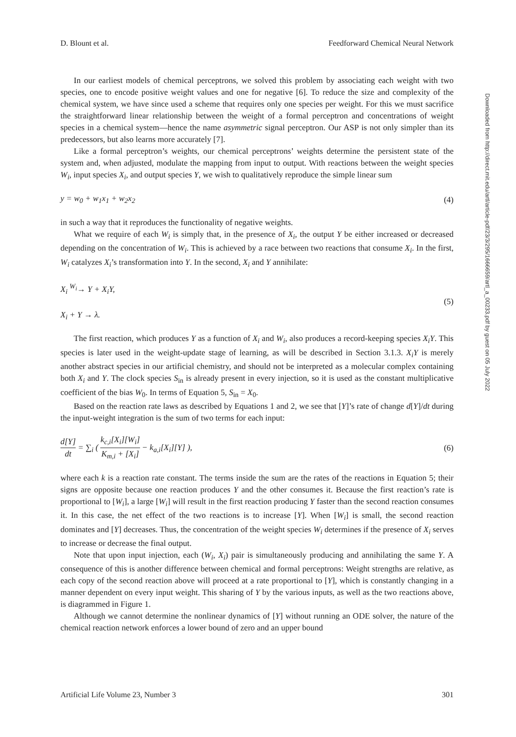D. Blount et al. Feedforward Chemical Neural Network
In our earliest models of chemical perceptrons, we solved this problem by associating each weight with two species, one to encode positive weight values and one for negative [6]. To reduce the size and complexity of the chemical system, we have since used a scheme that requires only one species per weight. For this we must sacrifice the straightforward linear relationship between the weight of a formal perceptron and concentrations of weight species in a chemical system—hence the name asymmetric signal perceptron. Our ASP is not only simpler than its predecessors, but also learns more accurately [7].
Like a formal perceptron’s weights, our chemical perceptrons’ weights determine the persistent state of the system and, when adjusted, modulate the mapping from input to output. With reactions between the weight species W<sub>i</sub>, input species X<sub>i</sub>, and output species Y, we wish to qualitatively reproduce the simple linear sum
y = w<sub>0</sub> + w<sub>1</sub>x<sub>1</sub> + w<sub>2</sub>x<sub>2</sub> (4)
in such a way that it reproduces the functionality of negative weights.
What we require of each W<sub>i</sub> is simply that, in the presence of X<sub>i</sub>, the output Y be either increased or decreased depending on the concentration of W<sub>i</sub>. This is achieved by a race between two reactions that consume X<sub>i</sub>. In the first, W<sub>i</sub> catalyzes X<sub>i</sub>’s transformation into Y. In the second, X<sub>i</sub> and Y annihilate:
X<sub>i</sub> <sup>W<sub>i</sub></sup>→ Y + X<sub>i</sub>Y,
X<sub>i</sub> + Y → λ. (5)
The first reaction, which produces Y as a function of X<sub>i</sub> and W<sub>i</sub>, also produces a record-keeping species X<sub>i</sub>Y. This species is later used in the weight-update stage of learning, as will be described in Section 3.1.3. X<sub>i</sub>Y is merely another abstract species in our artificial chemistry, and should not be interpreted as a molecular complex containing both X<sub>i</sub> and Y. The clock species S<sub>in</sub> is already present in every injection, so it is used as the constant multiplicative coefficient of the bias W<sub>0</sub>. In terms of Equation 5, S<sub>in</sub> = X<sub>0</sub>.
Based on the reaction rate laws as described by Equations 1 and 2, we see that [Y]’s rate of change d[Y]/dt during the input-weight integration is the sum of two terms for each input:
d[Y] dt = ∑<sub>i</sub> ( k<sub>c,i</sub>[X<sub>i</sub>][W<sub>i</sub>] K<sub>m,i</sub> + [X<sub>i</sub>] − k<sub>a,i</sub>[X<sub>i</sub>][Y] ), (6)
where each k is a reaction rate constant. The terms inside the sum are the rates of the reactions in Equation 5; their signs are opposite because one reaction produces Y and the other consumes it. Because the first reaction’s rate is proportional to [W<sub>i</sub>], a large [W<sub>i</sub>] will result in the first reaction producing Y faster than the second reaction consumes it. In this case, the net effect of the two reactions is to increase [Y]. When [W<sub>i</sub>] is small, the second reaction dominates and [Y] decreases. Thus, the concentration of the weight species W<sub>i</sub> determines if the presence of X<sub>i</sub> serves to increase or decrease the final output.
Note that upon input injection, each (W<sub>i</sub>, X<sub>i</sub>) pair is simultaneously producing and annihilating the same Y. A consequence of this is another difference between chemical and formal perceptrons: Weight strengths are relative, as each copy of the second reaction above will proceed at a rate proportional to [Y], which is constantly changing in a manner dependent on every input weight. This sharing of Y by the various inputs, as well as the two reactions above, is diagrammed in Figure 1.
Although we cannot determine the nonlinear dynamics of [Y] without running an ODE solver, the nature of the chemical reaction network enforces a lower bound of zero and an upper bound
Artificial Life Volume 23, Number 3 301
Downloaded from http://direct.mit.edu/artl/article-pdf/23/3/295/1666659/artl_a_00233.pdf by guest on 05 July 2022